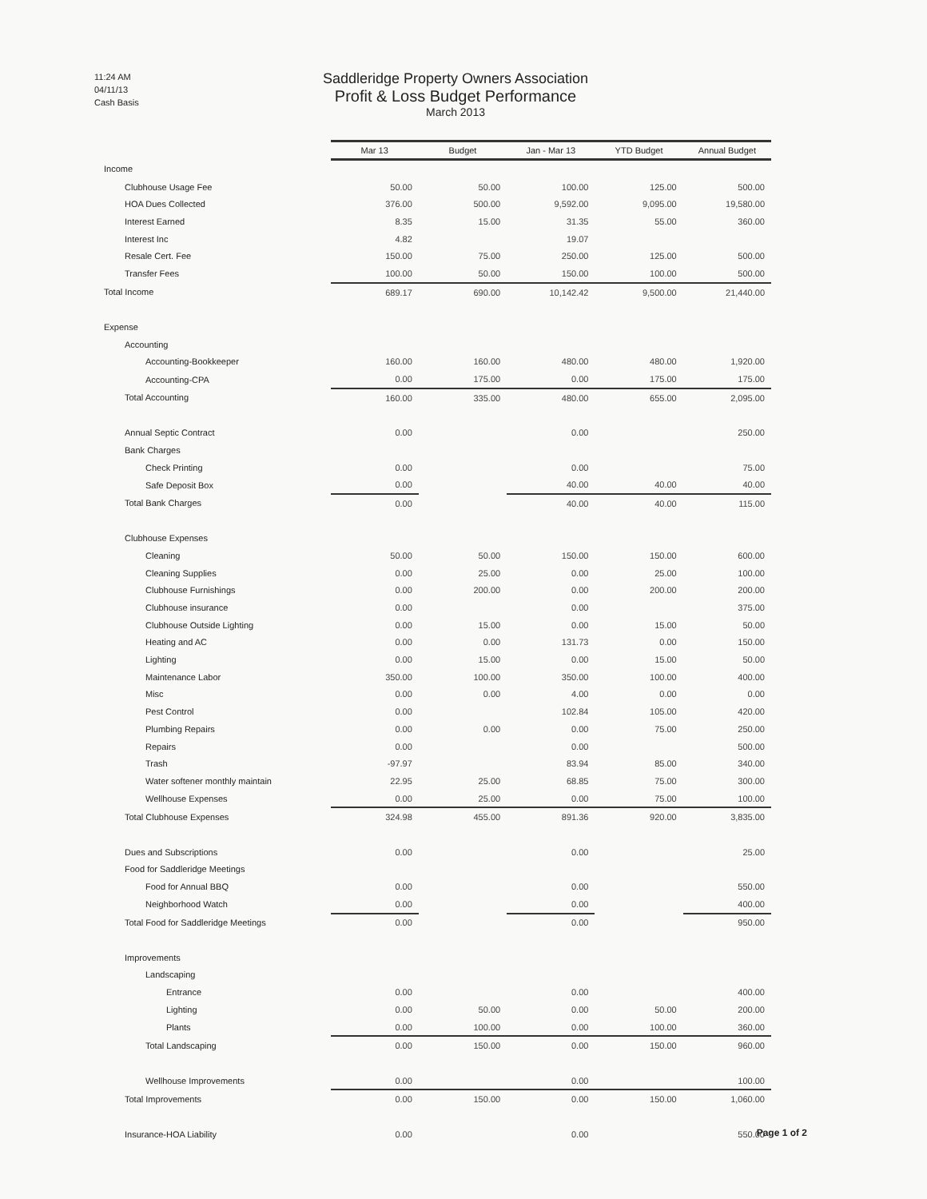11:24 AM
04/11/13
Cash Basis
Saddleridge Property Owners Association
Profit & Loss Budget Performance
March 2013
| | Mar 13 | Budget | Jan - Mar 13 | YTD Budget | Annual Budget |
| Income | | | | | |
| Clubhouse Usage Fee | 50.00 | 50.00 | 100.00 | 125.00 | 500.00 |
| HOA Dues Collected | 376.00 | 500.00 | 9,592.00 | 9,095.00 | 19,580.00 |
| Interest Earned | 8.35 | 15.00 | 31.35 | 55.00 | 360.00 |
| Interest Inc | 4.82 | | 19.07 | | |
| Resale Cert. Fee | 150.00 | 75.00 | 250.00 | 125.00 | 500.00 |
| Transfer Fees | 100.00 | 50.00 | 150.00 | 100.00 | 500.00 |
| Total Income | 689.17 | 690.00 | 10,142.42 | 9,500.00 | 21,440.00 |
| Expense | | | | | |
| Accounting | | | | | |
| Accounting-Bookkeeper | 160.00 | 160.00 | 480.00 | 480.00 | 1,920.00 |
| Accounting-CPA | 0.00 | 175.00 | 0.00 | 175.00 | 175.00 |
| Total Accounting | 160.00 | 335.00 | 480.00 | 655.00 | 2,095.00 |
| Annual Septic Contract | 0.00 | | 0.00 | | 250.00 |
| Bank Charges | | | | | |
| Check Printing | 0.00 | | 0.00 | | 75.00 |
| Safe Deposit Box | 0.00 | | 40.00 | 40.00 | 40.00 |
| Total Bank Charges | 0.00 | | 40.00 | 40.00 | 115.00 |
| Clubhouse Expenses | | | | | |
| Cleaning | 50.00 | 50.00 | 150.00 | 150.00 | 600.00 |
| Cleaning Supplies | 0.00 | 25.00 | 0.00 | 25.00 | 100.00 |
| Clubhouse Furnishings | 0.00 | 200.00 | 0.00 | 200.00 | 200.00 |
| Clubhouse insurance | 0.00 | | 0.00 | | 375.00 |
| Clubhouse Outside Lighting | 0.00 | 15.00 | 0.00 | 15.00 | 50.00 |
| Heating and AC | 0.00 | 0.00 | 131.73 | 0.00 | 150.00 |
| Lighting | 0.00 | 15.00 | 0.00 | 15.00 | 50.00 |
| Maintenance Labor | 350.00 | 100.00 | 350.00 | 100.00 | 400.00 |
| Misc | 0.00 | 0.00 | 4.00 | 0.00 | 0.00 |
| Pest Control | 0.00 | | 102.84 | 105.00 | 420.00 |
| Plumbing Repairs | 0.00 | 0.00 | 0.00 | 75.00 | 250.00 |
| Repairs | 0.00 | | 0.00 | | 500.00 |
| Trash | -97.97 | | 83.94 | 85.00 | 340.00 |
| Water softener monthly maintain | 22.95 | 25.00 | 68.85 | 75.00 | 300.00 |
| Wellhouse Expenses | 0.00 | 25.00 | 0.00 | 75.00 | 100.00 |
| Total Clubhouse Expenses | 324.98 | 455.00 | 891.36 | 920.00 | 3,835.00 |
| Dues and Subscriptions | 0.00 | | 0.00 | | 25.00 |
| Food for Saddleridge Meetings | | | | | |
| Food for Annual BBQ | 0.00 | | 0.00 | | 550.00 |
| Neighborhood Watch | 0.00 | | 0.00 | | 400.00 |
| Total Food for Saddleridge Meetings | 0.00 | | 0.00 | | 950.00 |
| Improvements | | | | | |
| Landscaping | | | | | |
| Entrance | 0.00 | | 0.00 | | 400.00 |
| Lighting | 0.00 | 50.00 | 0.00 | 50.00 | 200.00 |
| Plants | 0.00 | 100.00 | 0.00 | 100.00 | 360.00 |
| Total Landscaping | 0.00 | 150.00 | 0.00 | 150.00 | 960.00 |
| Wellhouse Improvements | 0.00 | | 0.00 | | 100.00 |
| Total Improvements | 0.00 | 150.00 | 0.00 | 150.00 | 1,060.00 |
| Insurance-HOA Liability | 0.00 | | 0.00 | | 550.00 |
Page 1 of 2